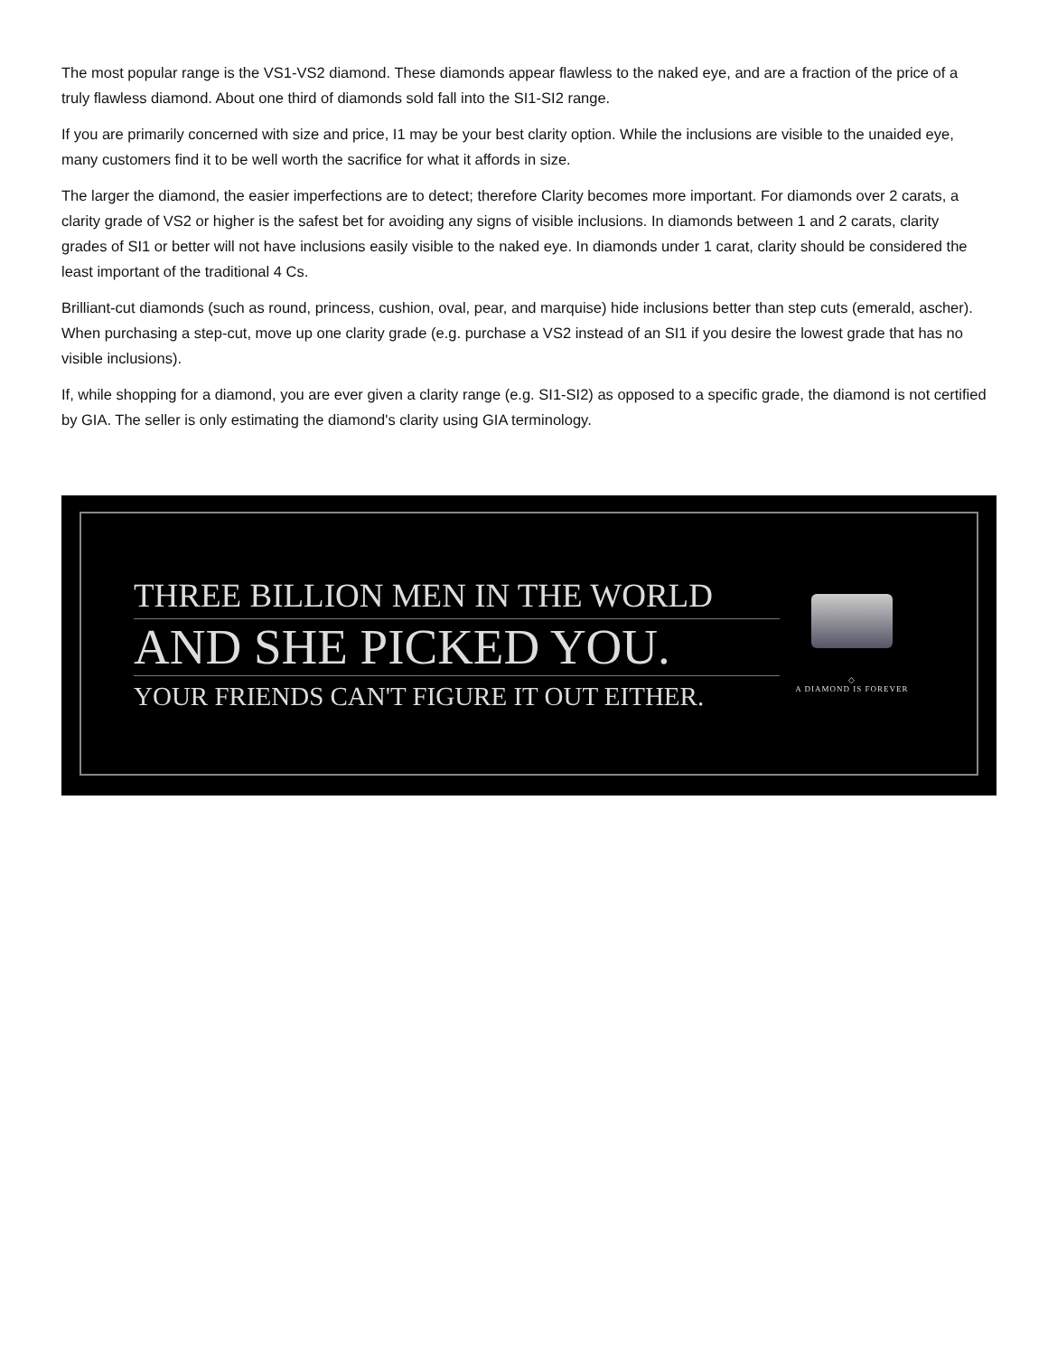The most popular range is the VS1-VS2 diamond. These diamonds appear flawless to the naked eye, and are a fraction of the price of a truly flawless diamond. About one third of diamonds sold fall into the SI1-SI2 range.
If you are primarily concerned with size and price, I1 may be your best clarity option. While the inclusions are visible to the unaided eye, many customers find it to be well worth the sacrifice for what it affords in size.
The larger the diamond, the easier imperfections are to detect; therefore Clarity becomes more important. For diamonds over 2 carats, a clarity grade of VS2 or higher is the safest bet for avoiding any signs of visible inclusions. In diamonds between 1 and 2 carats, clarity grades of SI1 or better will not have inclusions easily visible to the naked eye. In diamonds under 1 carat, clarity should be considered the least important of the traditional 4 Cs.
Brilliant-cut diamonds (such as round, princess, cushion, oval, pear, and marquise) hide inclusions better than step cuts (emerald, ascher). When purchasing a step-cut, move up one clarity grade (e.g. purchase a VS2 instead of an SI1 if you desire the lowest grade that has no visible inclusions).
If, while shopping for a diamond, you are ever given a clarity range (e.g. SI1-SI2) as opposed to a specific grade, the diamond is not certified by GIA. The seller is only estimating the diamond's clarity using GIA terminology.
THREE BILLION MEN IN THE WORLD
AND SHE PICKED YOU.
YOUR FRIENDS CAN'T FIGURE IT OUT EITHER.
◇
A DIAMOND IS FOREVER